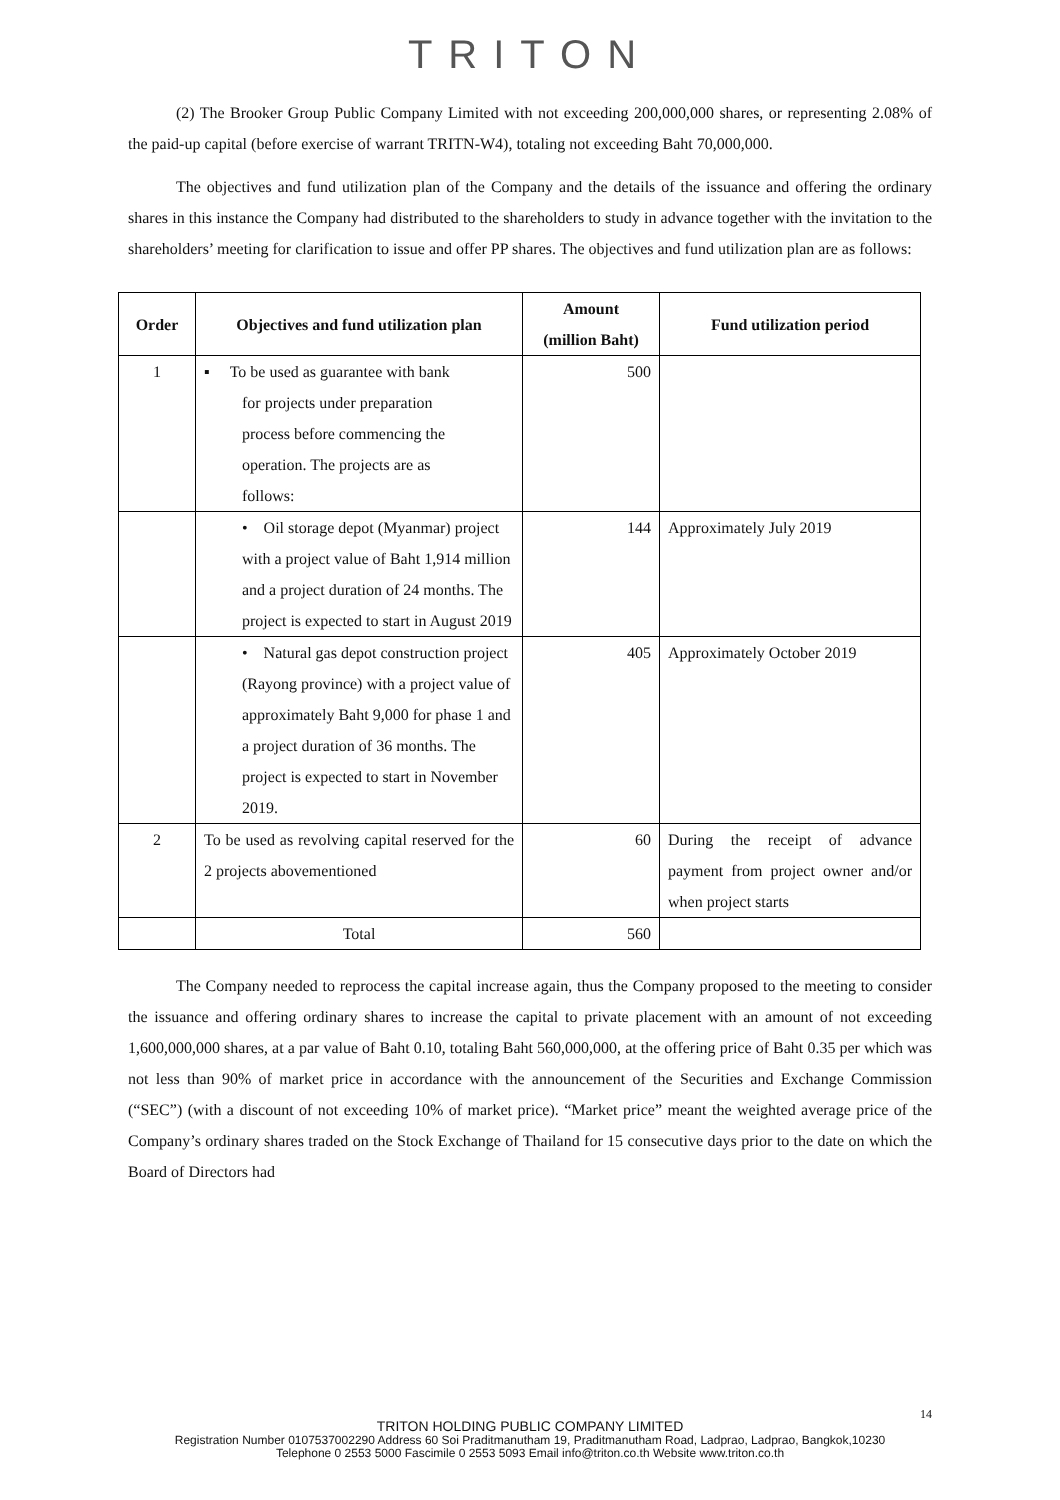TRITON
(2) The Brooker Group Public Company Limited with not exceeding 200,000,000 shares, or representing 2.08% of the paid-up capital (before exercise of warrant TRITN-W4), totaling not exceeding Baht 70,000,000.
The objectives and fund utilization plan of the Company and the details of the issuance and offering the ordinary shares in this instance the Company had distributed to the shareholders to study in advance together with the invitation to the shareholders’ meeting for clarification to issue and offer PP shares. The objectives and fund utilization plan are as follows:
| Order | Objectives and fund utilization plan | Amount (million Baht) | Fund utilization period |
| --- | --- | --- | --- |
| 1 | ▪ To be used as guarantee with bank for projects under preparation process before commencing the operation. The projects are as follows: | 500 | |
| | • Oil storage depot (Myanmar) project with a project value of Baht 1,914 million and a project duration of 24 months. The project is expected to start in August 2019 | 144 | Approximately July 2019 |
| | • Natural gas depot construction project (Rayong province) with a project value of approximately Baht 9,000 for phase 1 and a project duration of 36 months. The project is expected to start in November 2019. | 405 | Approximately October 2019 |
| 2 | To be used as revolving capital reserved for the 2 projects abovementioned | 60 | During the receipt of advance payment from project owner and/or when project starts |
| | Total | 560 | |
The Company needed to reprocess the capital increase again, thus the Company proposed to the meeting to consider the issuance and offering ordinary shares to increase the capital to private placement with an amount of not exceeding 1,600,000,000 shares, at a par value of Baht 0.10, totaling Baht 560,000,000, at the offering price of Baht 0.35 per which was not less than 90% of market price in accordance with the announcement of the Securities and Exchange Commission (“SEC”) (with a discount of not exceeding 10% of market price). “Market price” meant the weighted average price of the Company’s ordinary shares traded on the Stock Exchange of Thailand for 15 consecutive days prior to the date on which the Board of Directors had
14
TRITON HOLDING PUBLIC COMPANY LIMITED
Registration Number 0107537002290 Address 60 Soi Praditmanutham 19, Praditmanutham Road, Ladprao, Ladprao, Bangkok,10230
Telephone 0 2553 5000 Fascimile 0 2553 5093 Email info@triton.co.th Website www.triton.co.th